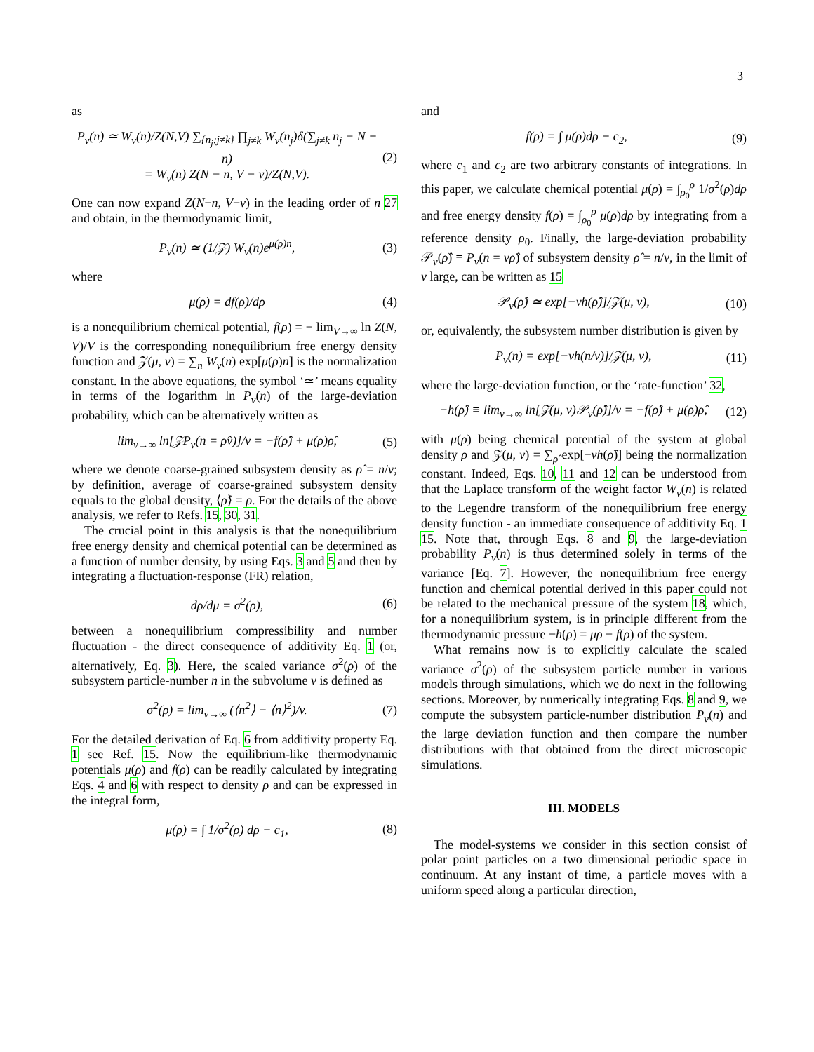3
as
P<sub>v</sub>(n) ≃ W<sub>v</sub>(n)/Z(N,V) ∑<sub>{n<sub>j</sub>;j≠k}</sub> ∏<sub>j≠k</sub> W<sub>v</sub>(n<sub>j</sub>)δ(∑<sub>j≠k</sub> n<sub>j</sub> − N + n)
= W<sub>v</sub>(n) Z(N − n, V − v)/Z(N,V). (2)
One can now expand Z(N−n, V−v) in the leading order of n 27 and obtain, in the thermodynamic limit,
P<sub>v</sub>(n) ≃ (1/𝒵) W<sub>v</sub>(n)e<sup>μ(ρ)n</sup>, (3)
where
μ(ρ) = df(ρ)/dρ (4)
is a nonequilibrium chemical potential, f(ρ) = − lim<sub>V→∞</sub> ln Z(N, V)/V is the corresponding nonequilibrium free energy density function and 𝒵(μ, v) = ∑<sub>n</sub> W<sub>v</sub>(n) exp[μ(ρ)n] is the normalization constant. In the above equations, the symbol ‘≃’ means equality in terms of the logarithm ln P<sub>v</sub>(n) of the large-deviation probability, which can be alternatively written as
lim<sub>v→∞</sub> ln[𝒵P<sub>v</sub>(n = ρ̂v)]/v = −f(ρ̂) + μ(ρ)ρ̂, (5)
where we denote coarse-grained subsystem density as ρ̂ = n/v; by definition, average of coarse-grained subsystem density equals to the global density, ⟨ρ̂⟩ = ρ. For the details of the above analysis, we refer to Refs. 15, 30, 31.
The crucial point in this analysis is that the nonequilibrium free energy density and chemical potential can be determined as a function of number density, by using Eqs. 3 and 5 and then by integrating a fluctuation-response (FR) relation,
dρ/dμ = σ<sup>2</sup>(ρ), (6)
between a nonequilibrium compressibility and number fluctuation - the direct consequence of additivity Eq. 1 (or, alternatively, Eq. 3). Here, the scaled variance σ<sup>2</sup>(ρ) of the subsystem particle-number n in the subvolume v is defined as
σ<sup>2</sup>(ρ) = lim<sub>v→∞</sub> (⟨n<sup>2</sup>⟩ − ⟨n⟩<sup>2</sup>)/v. (7)
For the detailed derivation of Eq. 6 from additivity property Eq. 1 see Ref. 15. Now the equilibrium-like thermodynamic potentials μ(ρ) and f(ρ) can be readily calculated by integrating Eqs. 4 and 6 with respect to density ρ and can be expressed in the integral form,
μ(ρ) = ∫ 1/σ<sup>2</sup>(ρ) dρ + c<sub>1</sub>, (8)
and
f(ρ) = ∫ μ(ρ)dρ + c<sub>2</sub>, (9)
where c<sub>1</sub> and c<sub>2</sub> are two arbitrary constants of integrations. In this paper, we calculate chemical potential μ(ρ) = ∫<sub>ρ<sub>0</sub></sub><sup>ρ</sup> 1/σ<sup>2</sup>(ρ)dρ and free energy density f(ρ) = ∫<sub>ρ<sub>0</sub></sub><sup>ρ</sup> μ(ρ)dρ by integrating from a reference density ρ<sub>0</sub>. Finally, the large-deviation probability 𝒫<sub>v</sub>(ρ̂) ≡ P<sub>v</sub>(n = vρ̂) of subsystem density ρ̂ = n/v, in the limit of v large, can be written as 15
𝒫<sub>v</sub>(ρ̂) ≃ exp[−vh(ρ̂)]/𝒵(μ, v), (10)
or, equivalently, the subsystem number distribution is given by
P<sub>v</sub>(n) = exp[−vh(n/v)]/𝒵(μ, v), (11)
where the large-deviation function, or the ‘rate-function’ 32,
−h(ρ̂) ≡ lim<sub>v→∞</sub> ln[𝒵(μ, v)𝒫<sub>v</sub>(ρ̂)]/v = −f(ρ̂) + μ(ρ)ρ̂, (12)
with μ(ρ) being chemical potential of the system at global density ρ and 𝒵(μ, v) = ∑<sub>ρ̂</sub> exp[−vh(ρ̂)] being the normalization constant. Indeed, Eqs. 10, 11 and 12 can be understood from that the Laplace transform of the weight factor W<sub>v</sub>(n) is related to the Legendre transform of the nonequilibrium free energy density function - an immediate consequence of additivity Eq. 1 15. Note that, through Eqs. 8 and 9, the large-deviation probability P<sub>v</sub>(n) is thus determined solely in terms of the variance [Eq. 7]. However, the nonequilibrium free energy function and chemical potential derived in this paper could not be related to the mechanical pressure of the system 18, which, for a nonequilibrium system, is in principle different from the thermodynamic pressure −h(ρ) = μρ − f(ρ) of the system.
What remains now is to explicitly calculate the scaled variance σ<sup>2</sup>(ρ) of the subsystem particle number in various models through simulations, which we do next in the following sections. Moreover, by numerically integrating Eqs. 8 and 9, we compute the subsystem particle-number distribution P<sub>v</sub>(n) and the large deviation function and then compare the number distributions with that obtained from the direct microscopic simulations.
III. MODELS
The model-systems we consider in this section consist of polar point particles on a two dimensional periodic space in continuum. At any instant of time, a particle moves with a uniform speed along a particular direction,